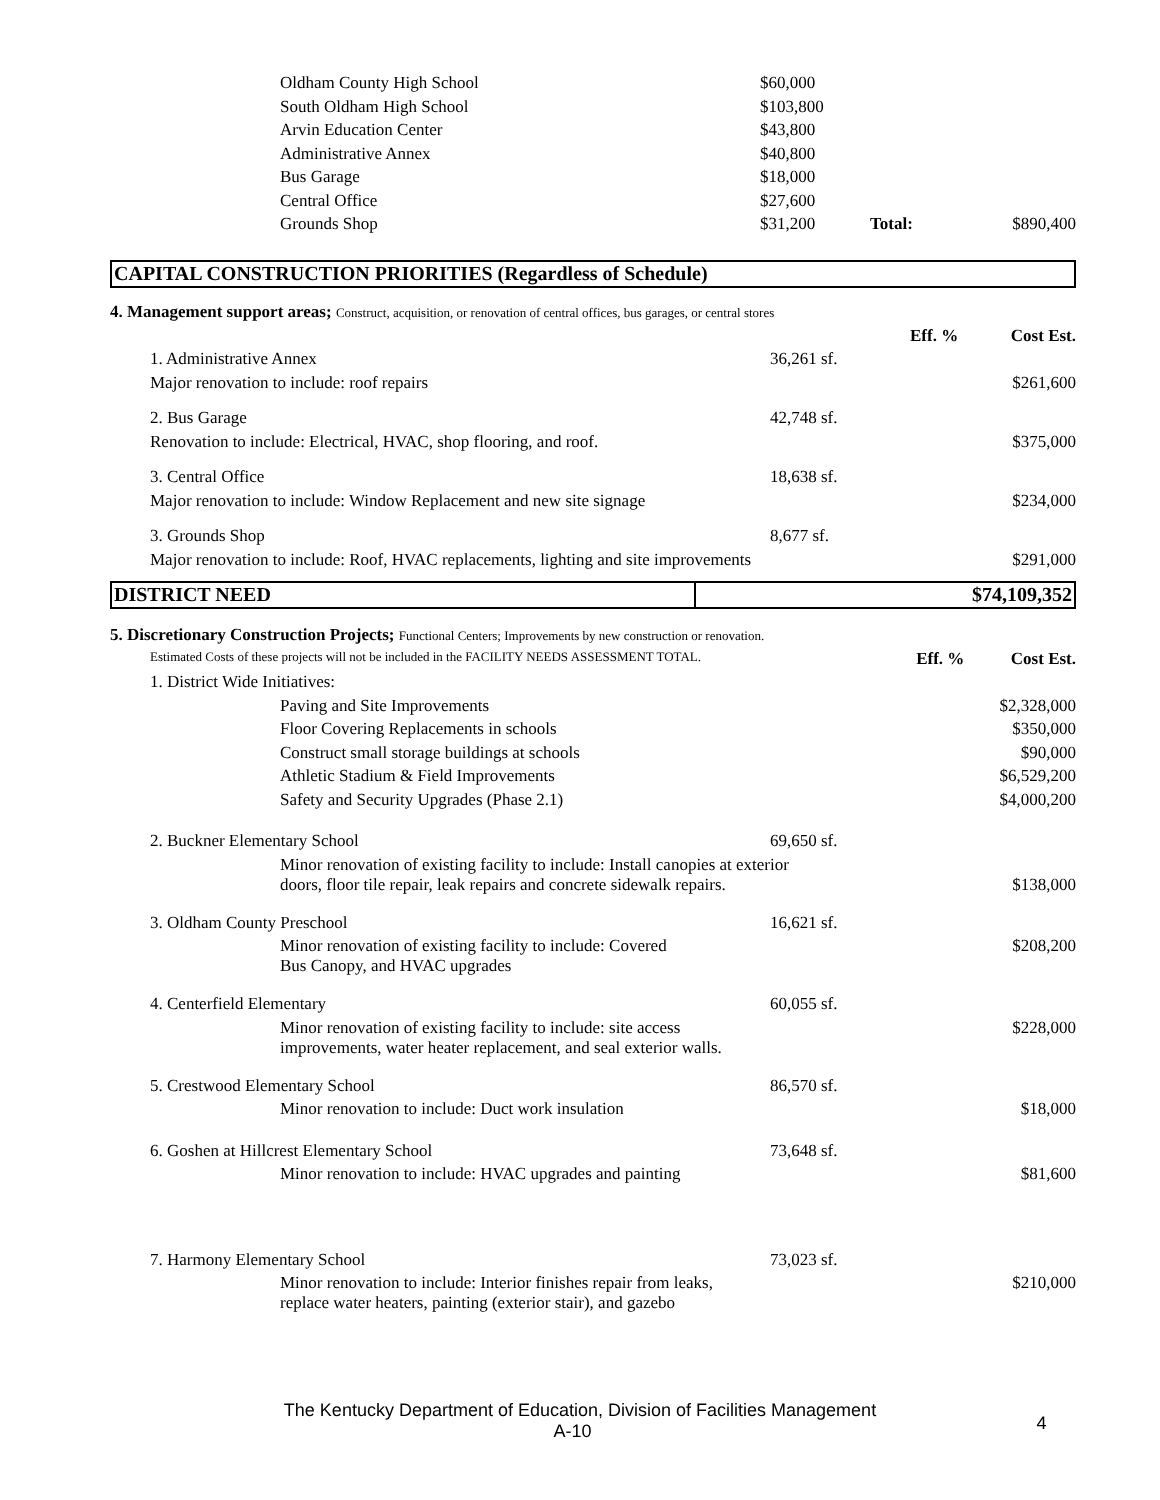| | Oldham County High School | $60,000 | | |
| | South Oldham High School | $103,800 | | |
| | Arvin Education Center | $43,800 | | |
| | Administrative Annex | $40,800 | | |
| | Bus Garage | $18,000 | | |
| | Central Office | $27,600 | | |
| | Grounds Shop | $31,200 | Total: | $890,400 |
| CAPITAL CONSTRUCTION PRIORITIES (Regardless of Schedule) |
| 4. Management support areas; Construct, acquisition, or renovation of central offices, bus garages, or central stores | | | | |
| | | | Eff. % | Cost Est. |
| | 1. Administrative Annex | 36,261 sf. | | |
| | Major renovation to include: roof repairs | | | $261,600 |
| | 2. Bus Garage | 42,748 sf. | | |
| | Renovation to include: Electrical, HVAC, shop flooring, and roof. | | | $375,000 |
| | 3. Central Office | 18,638 sf. | | |
| | Major renovation to include: Window Replacement and new site signage | | | $234,000 |
| | 3. Grounds Shop | 8,677 sf. | | |
| | Major renovation to include: Roof, HVAC replacements, lighting and site improvements | | | $291,000 |
| DISTRICT NEED | $74,109,352 |
| 5. Discretionary Construction Projects; Functional Centers; Improvements by new construction or renovation. | | | | |
| | Estimated Costs of these projects will not be included in the FACILITY NEEDS ASSESSMENT TOTAL. | | Eff. % | Cost Est. |
| | 1. District Wide Initiatives: | | | |
| | Paving and Site Improvements | | | $2,328,000 |
| | Floor Covering Replacements in schools | | | $350,000 |
| | Construct small storage buildings at schools | | | $90,000 |
| | Athletic Stadium & Field Improvements | | | $6,529,200 |
| | Safety and Security Upgrades (Phase 2.1) | | | $4,000,200 |
| | 2. Buckner Elementary School | 69,650 sf. | | |
| | Minor renovation of existing facility to include: Install canopies at exterior doors, floor tile repair, leak repairs and concrete sidewalk repairs. | | | $138,000 |
| | 3. Oldham County Preschool | 16,621 sf. | | |
| | Minor renovation of existing facility to include: Covered Bus Canopy, and HVAC upgrades | | | $208,200 |
| | 4. Centerfield Elementary | 60,055 sf. | | |
| | Minor renovation of existing facility to include: site access improvements, water heater replacement, and seal exterior walls. | | | $228,000 |
| | 5. Crestwood Elementary School | 86,570 sf. | | |
| | Minor renovation to include: Duct work insulation | | | $18,000 |
| | 6. Goshen at Hillcrest Elementary School | 73,648 sf. | | |
| | Minor renovation to include: HVAC upgrades and painting | | | $81,600 |
| | 7. Harmony Elementary School | 73,023 sf. | | |
| | Minor renovation to include: Interior finishes repair from leaks, replace water heaters, painting (exterior stair), and gazebo | | | $210,000 |
The Kentucky Department of Education, Division of Facilities Management
A-10 4